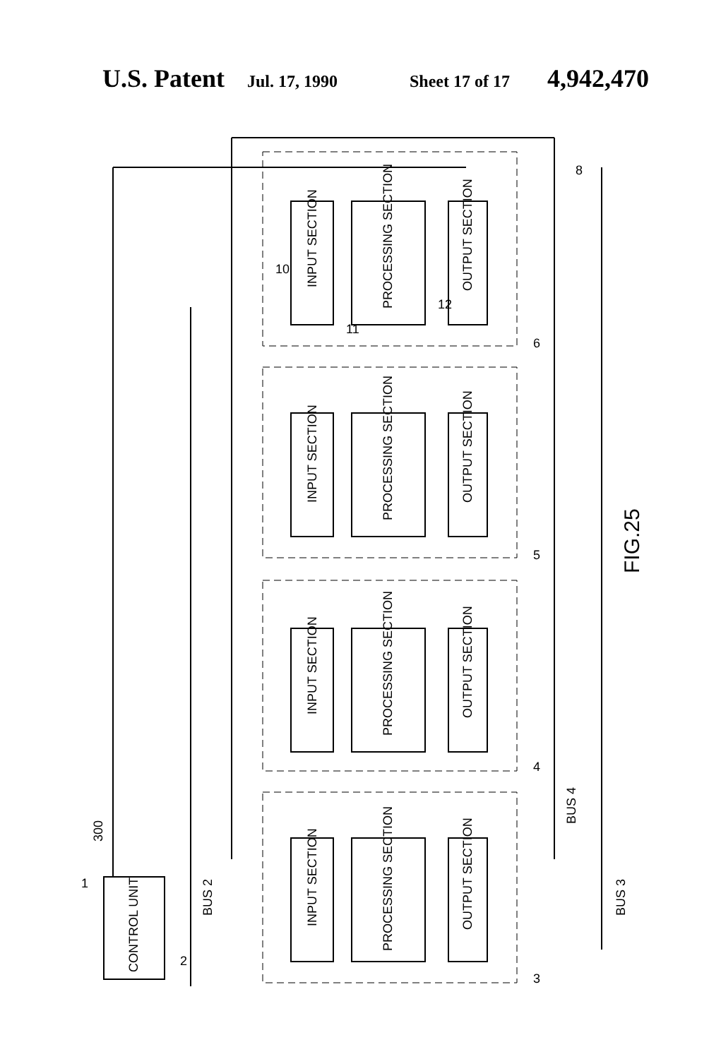U.S. Patent Jul. 17, 1990 Sheet 17 of 17 4,942,470
INPUT SECTION
PROCESSING SECTION
OUTPUT SECTION
INPUT SECTION
PROCESSING SECTION
OUTPUT SECTION
INPUT SECTION
PROCESSING SECTION
OUTPUT SECTION
INPUT SECTION
PROCESSING SECTION
OUTPUT SECTION
CONTROL UNIT
300
BUS 2
BUS 3
BUS 4
FIG.25
6
5
4
3
8
1
2
10
12
11